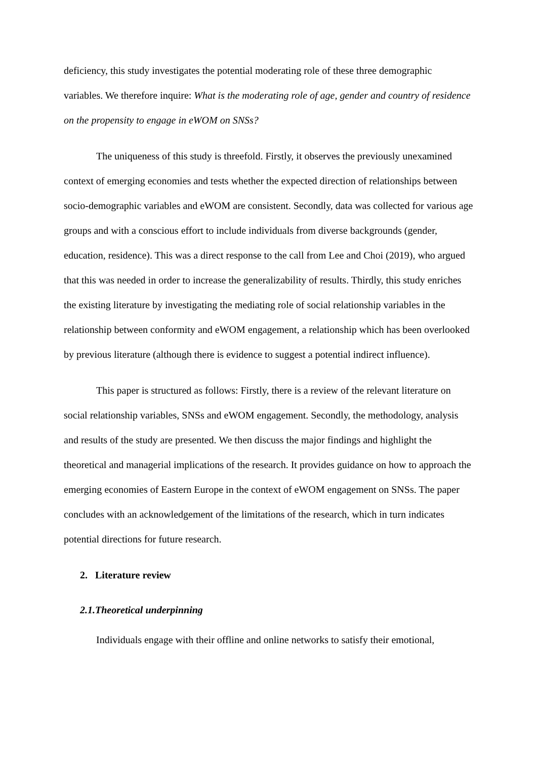deficiency, this study investigates the potential moderating role of these three demographic variables. We therefore inquire: What is the moderating role of age, gender and country of residence on the propensity to engage in eWOM on SNSs?
The uniqueness of this study is threefold. Firstly, it observes the previously unexamined context of emerging economies and tests whether the expected direction of relationships between socio-demographic variables and eWOM are consistent. Secondly, data was collected for various age groups and with a conscious effort to include individuals from diverse backgrounds (gender, education, residence). This was a direct response to the call from Lee and Choi (2019), who argued that this was needed in order to increase the generalizability of results. Thirdly, this study enriches the existing literature by investigating the mediating role of social relationship variables in the relationship between conformity and eWOM engagement, a relationship which has been overlooked by previous literature (although there is evidence to suggest a potential indirect influence).
This paper is structured as follows: Firstly, there is a review of the relevant literature on social relationship variables, SNSs and eWOM engagement. Secondly, the methodology, analysis and results of the study are presented. We then discuss the major findings and highlight the theoretical and managerial implications of the research. It provides guidance on how to approach the emerging economies of Eastern Europe in the context of eWOM engagement on SNSs. The paper concludes with an acknowledgement of the limitations of the research, which in turn indicates potential directions for future research.
2. Literature review
2.1.Theoretical underpinning
Individuals engage with their offline and online networks to satisfy their emotional,